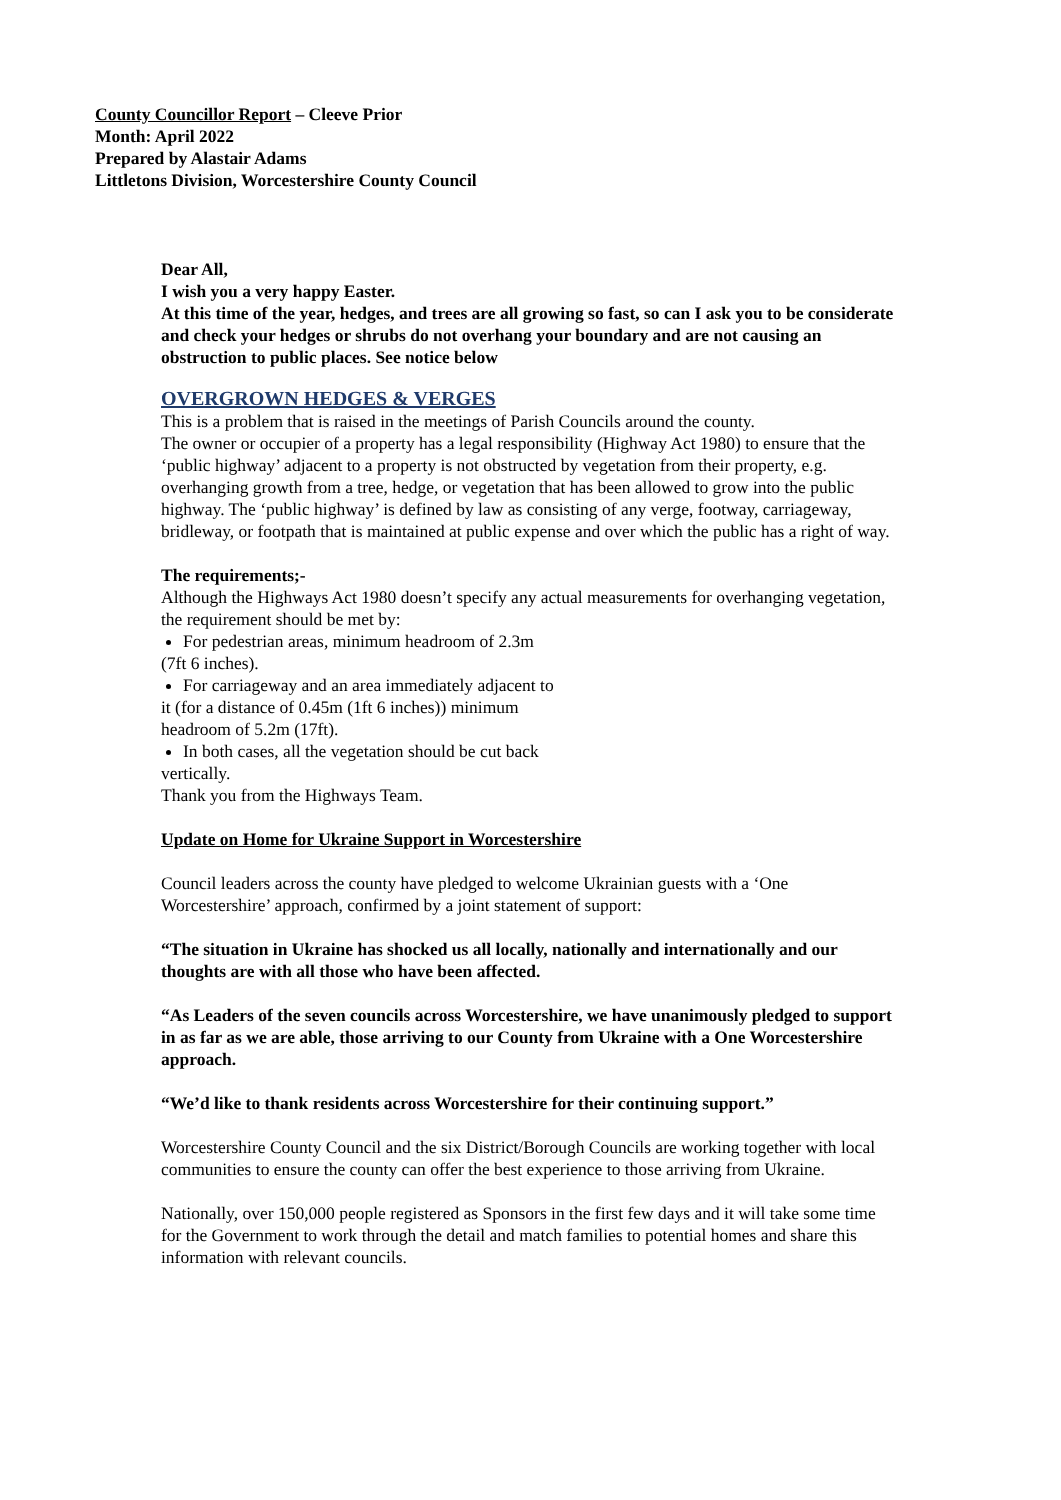County Councillor Report – Cleeve Prior
Month: April 2022
Prepared by Alastair Adams
Littletons Division, Worcestershire County Council
Dear All,
I wish you a very happy Easter.
At this time of the year, hedges, and trees are all growing so fast, so can I ask you to be considerate and check your hedges or shrubs do not overhang your boundary and are not causing an obstruction to public places. See notice below
OVERGROWN HEDGES & VERGES
This is a problem that is raised in the meetings of Parish Councils around the county.
The owner or occupier of a property has a legal responsibility (Highway Act 1980) to ensure that the ‘public highway’ adjacent to a property is not obstructed by vegetation from their property, e.g. overhanging growth from a tree, hedge, or vegetation that has been allowed to grow into the public highway. The ‘public highway’ is defined by law as consisting of any verge, footway, carriageway, bridleway, or footpath that is maintained at public expense and over which the public has a right of way.
The requirements;-
Although the Highways Act 1980 doesn’t specify any actual measurements for overhanging vegetation, the requirement should be met by:
For pedestrian areas, minimum headroom of 2.3m
(7ft 6 inches).
For carriageway and an area immediately adjacent to
it (for a distance of 0.45m (1ft 6 inches)) minimum
headroom of 5.2m (17ft).
In both cases, all the vegetation should be cut back
vertically.
Thank you from the Highways Team.
Update on Home for Ukraine Support in Worcestershire
Council leaders across the county have pledged to welcome Ukrainian guests with a ‘One Worcestershire’ approach, confirmed by a joint statement of support:
“The situation in Ukraine has shocked us all locally, nationally and internationally and our thoughts are with all those who have been affected.
“As Leaders of the seven councils across Worcestershire, we have unanimously pledged to support in as far as we are able, those arriving to our County from Ukraine with a One Worcestershire approach.
“We’d like to thank residents across Worcestershire for their continuing support.”
Worcestershire County Council and the six District/Borough Councils are working together with local communities to ensure the county can offer the best experience to those arriving from Ukraine.
Nationally, over 150,000 people registered as Sponsors in the first few days and it will take some time for the Government to work through the detail and match families to potential homes and share this information with relevant councils.